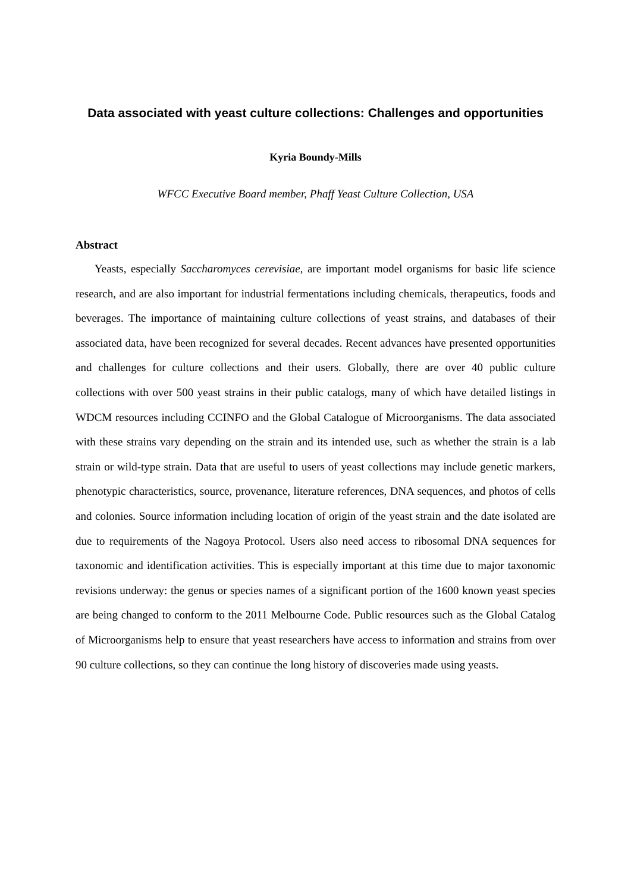Data associated with yeast culture collections: Challenges and opportunities
Kyria Boundy-Mills
WFCC Executive Board member, Phaff Yeast Culture Collection, USA
Abstract
Yeasts, especially Saccharomyces cerevisiae, are important model organisms for basic life science research, and are also important for industrial fermentations including chemicals, therapeutics, foods and beverages. The importance of maintaining culture collections of yeast strains, and databases of their associated data, have been recognized for several decades. Recent advances have presented opportunities and challenges for culture collections and their users. Globally, there are over 40 public culture collections with over 500 yeast strains in their public catalogs, many of which have detailed listings in WDCM resources including CCINFO and the Global Catalogue of Microorganisms. The data associated with these strains vary depending on the strain and its intended use, such as whether the strain is a lab strain or wild-type strain. Data that are useful to users of yeast collections may include genetic markers, phenotypic characteristics, source, provenance, literature references, DNA sequences, and photos of cells and colonies. Source information including location of origin of the yeast strain and the date isolated are due to requirements of the Nagoya Protocol. Users also need access to ribosomal DNA sequences for taxonomic and identification activities. This is especially important at this time due to major taxonomic revisions underway: the genus or species names of a significant portion of the 1600 known yeast species are being changed to conform to the 2011 Melbourne Code. Public resources such as the Global Catalog of Microorganisms help to ensure that yeast researchers have access to information and strains from over 90 culture collections, so they can continue the long history of discoveries made using yeasts.